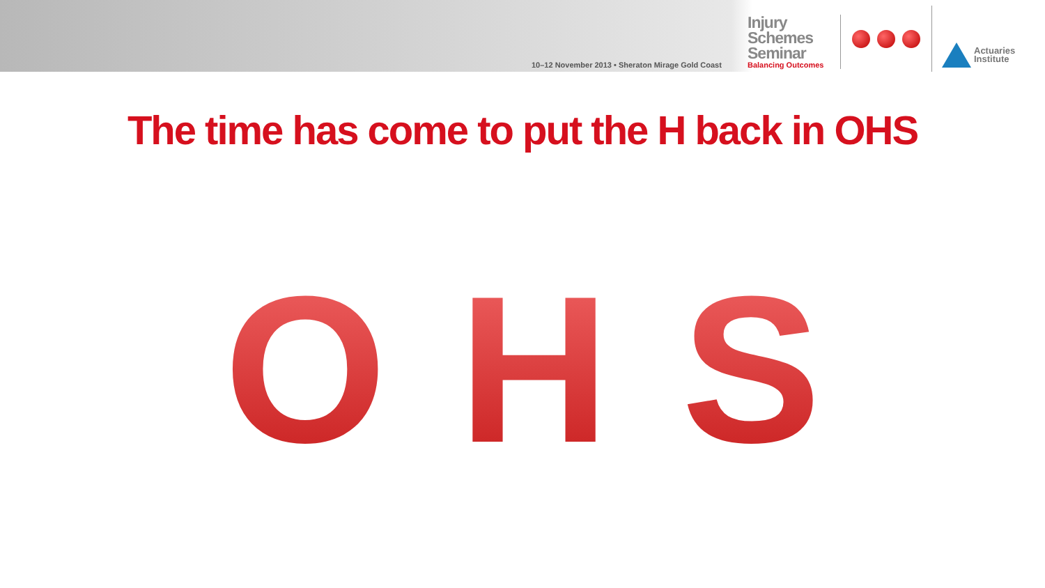10–12 November 2013 • Sheraton Mirage Gold Coast
Injury
Schemes
Seminar
Balancing Outcomes
Actuaries
Institute
The time has come to put the H back in OHS
O H S